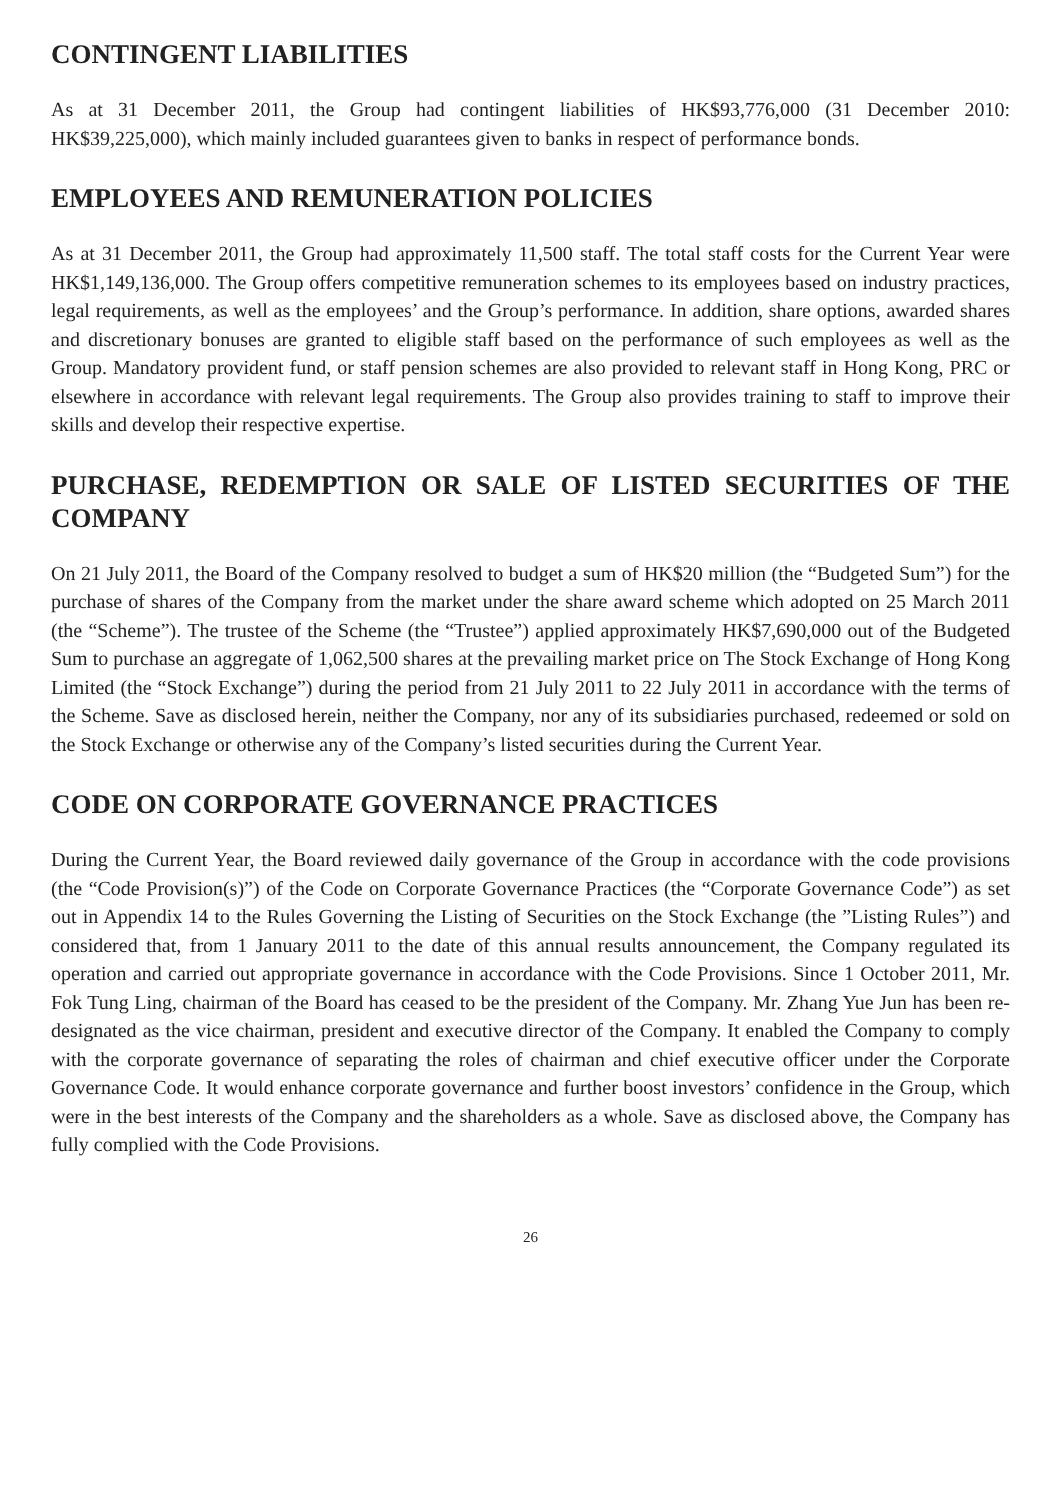CONTINGENT LIABILITIES
As at 31 December 2011, the Group had contingent liabilities of HK$93,776,000 (31 December 2010: HK$39,225,000), which mainly included guarantees given to banks in respect of performance bonds.
EMPLOYEES AND REMUNERATION POLICIES
As at 31 December 2011, the Group had approximately 11,500 staff. The total staff costs for the Current Year were HK$1,149,136,000. The Group offers competitive remuneration schemes to its employees based on industry practices, legal requirements, as well as the employees’ and the Group’s performance. In addition, share options, awarded shares and discretionary bonuses are granted to eligible staff based on the performance of such employees as well as the Group. Mandatory provident fund, or staff pension schemes are also provided to relevant staff in Hong Kong, PRC or elsewhere in accordance with relevant legal requirements. The Group also provides training to staff to improve their skills and develop their respective expertise.
PURCHASE, REDEMPTION OR SALE OF LISTED SECURITIES OF THE COMPANY
On 21 July 2011, the Board of the Company resolved to budget a sum of HK$20 million (the “Budgeted Sum”) for the purchase of shares of the Company from the market under the share award scheme which adopted on 25 March 2011 (the “Scheme”). The trustee of the Scheme (the “Trustee”) applied approximately HK$7,690,000 out of the Budgeted Sum to purchase an aggregate of 1,062,500 shares at the prevailing market price on The Stock Exchange of Hong Kong Limited (the “Stock Exchange”) during the period from 21 July 2011 to 22 July 2011 in accordance with the terms of the Scheme. Save as disclosed herein, neither the Company, nor any of its subsidiaries purchased, redeemed or sold on the Stock Exchange or otherwise any of the Company’s listed securities during the Current Year.
CODE ON CORPORATE GOVERNANCE PRACTICES
During the Current Year, the Board reviewed daily governance of the Group in accordance with the code provisions (the “Code Provision(s)”) of the Code on Corporate Governance Practices (the “Corporate Governance Code”) as set out in Appendix 14 to the Rules Governing the Listing of Securities on the Stock Exchange (the ”Listing Rules”) and considered that, from 1 January 2011 to the date of this annual results announcement, the Company regulated its operation and carried out appropriate governance in accordance with the Code Provisions. Since 1 October 2011, Mr. Fok Tung Ling, chairman of the Board has ceased to be the president of the Company. Mr. Zhang Yue Jun has been re-designated as the vice chairman, president and executive director of the Company. It enabled the Company to comply with the corporate governance of separating the roles of chairman and chief executive officer under the Corporate Governance Code. It would enhance corporate governance and further boost investors’ confidence in the Group, which were in the best interests of the Company and the shareholders as a whole. Save as disclosed above, the Company has fully complied with the Code Provisions.
26